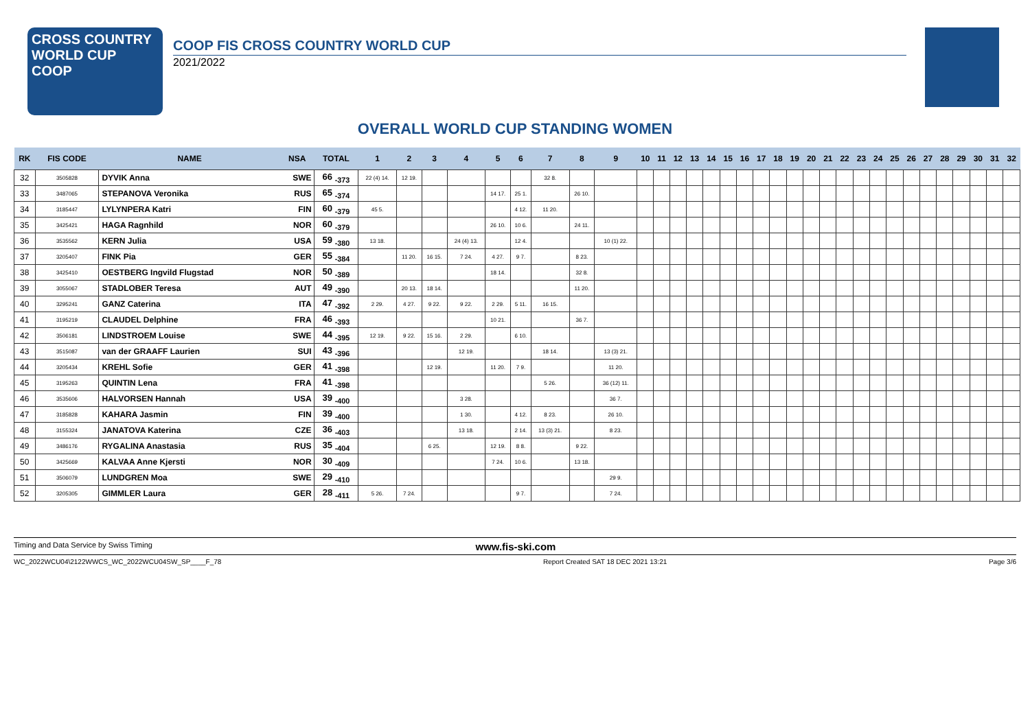CROSS COUNTRY
WORLD CUP
COOP
COOP FIS CROSS COUNTRY WORLD CUP
2021/2022
OVERALL WORLD CUP STANDING WOMEN
| RK | FIS CODE | NAME | NSA | TOTAL | 1 | 2 | 3 | 4 | 5 | 6 | 7 | 8 | 9 | 10 | 11 | 12 | 13 | 14 | 15 | 16 | 17 | 18 | 19 | 20 | 21 | 22 | 23 | 24 | 25 | 26 | 27 | 28 | 29 | 30 | 31 | 32 |
| --- | --- | --- | --- | --- | --- | --- | --- | --- | --- | --- | --- | --- | --- | --- | --- | --- | --- | --- | --- | --- | --- | --- | --- | --- | --- | --- | --- | --- | --- | --- | --- | --- | --- | --- | --- | --- |
| 32 | 3505828 | DYVIK Anna | SWE | 66 <sub>-373</sub> | 22 (4) 14. | 12 19. | | | | | 32 8. | | | | | | | | | | | | | | | | | | | | | | | | | |
| 33 | 3487065 | STEPANOVA Veronika | RUS | 65 <sub>-374</sub> | | | | | 14 17. | 25 1. | | 26 10. | | | | | | | | | | | | | | | | | | | | | | | | |
| 34 | 3185447 | LYLYNPERA Katri | FIN | 60 <sub>-379</sub> | 45 5. | | | | | 4 12. | 11 20. | | | | | | | | | | | | | | | | | | | | | | | | | |
| 35 | 3425421 | HAGA Ragnhild | NOR | 60 <sub>-379</sub> | | | | | 26 10. | 10 6. | | 24 11. | | | | | | | | | | | | | | | | | | | | | | | | |
| 36 | 3535562 | KERN Julia | USA | 59 <sub>-380</sub> | 13 18. | | | 24 (4) 13. | | 12 4. | | | 10 (1) 22. | | | | | | | | | | | | | | | | | | | | | | | |
| 37 | 3205407 | FINK Pia | GER | 55 <sub>-384</sub> | | 11 20. | 16 15. | 7 24. | 4 27. | 9 7. | | 8 23. | | | | | | | | | | | | | | | | | | | | | | | | |
| 38 | 3425410 | OESTBERG Ingvild Flugstad | NOR | 50 <sub>-389</sub> | | | | | 18 14. | | | 32 8. | | | | | | | | | | | | | | | | | | | | | | | | |
| 39 | 3055067 | STADLOBER Teresa | AUT | 49 <sub>-390</sub> | | 20 13. | 18 14. | | | | | 11 20. | | | | | | | | | | | | | | | | | | | | | | | | |
| 40 | 3295241 | GANZ Caterina | ITA | 47 <sub>-392</sub> | 2 29. | 4 27. | 9 22. | 9 22. | 2 29. | 5 11. | 16 15. | | | | | | | | | | | | | | | | | | | | | | | | | |
| 41 | 3195219 | CLAUDEL Delphine | FRA | 46 <sub>-393</sub> | | | | | 10 21. | | | 36 7. | | | | | | | | | | | | | | | | | | | | | | | | |
| 42 | 3506181 | LINDSTROEM Louise | SWE | 44 <sub>-395</sub> | 12 19. | 9 22. | 15 16. | 2 29. | | 6 10. | | | | | | | | | | | | | | | | | | | | | | | | | | |
| 43 | 3515087 | van der GRAAFF Laurien | SUI | 43 <sub>-396</sub> | | | | 12 19. | | | 18 14. | | 13 (3) 21. | | | | | | | | | | | | | | | | | | | | | | | |
| 44 | 3205434 | KREHL Sofie | GER | 41 <sub>-398</sub> | | | 12 19. | | 11 20. | 7 9. | | | 11 20. | | | | | | | | | | | | | | | | | | | | | | | |
| 45 | 3195263 | QUINTIN Lena | FRA | 41 <sub>-398</sub> | | | | | | | 5 26. | | 36 (12) 11. | | | | | | | | | | | | | | | | | | | | | | | |
| 46 | 3535606 | HALVORSEN Hannah | USA | 39 <sub>-400</sub> | | | | 3 28. | | | | | 36 7. | | | | | | | | | | | | | | | | | | | | | | | |
| 47 | 3185828 | KAHARA Jasmin | FIN | 39 <sub>-400</sub> | | | | 1 30. | | 4 12. | 8 23. | | 26 10. | | | | | | | | | | | | | | | | | | | | | | | |
| 48 | 3155324 | JANATOVA Katerina | CZE | 36 <sub>-403</sub> | | | | 13 18. | | 2 14. | 13 (3) 21. | | 8 23. | | | | | | | | | | | | | | | | | | | | | | | |
| 49 | 3486176 | RYGALINA Anastasia | RUS | 35 <sub>-404</sub> | | | 6 25. | | 12 19. | 8 8. | | 9 22. | | | | | | | | | | | | | | | | | | | | | | | | |
| 50 | 3425669 | KALVAA Anne Kjersti | NOR | 30 <sub>-409</sub> | | | | | 7 24. | 10 6. | | 13 18. | | | | | | | | | | | | | | | | | | | | | | | | |
| 51 | 3506079 | LUNDGREN Moa | SWE | 29 <sub>-410</sub> | | | | | | | | | 29 9. | | | | | | | | | | | | | | | | | | | | | | | |
| 52 | 3205305 | GIMMLER Laura | GER | 28 <sub>-411</sub> | 5 26. | 7 24. | | | | 9 7. | | | 7 24. | | | | | | | | | | | | | | | | | | | | | | | |
Timing and Data Service by Swiss Timing www.fis-ski.com
WC_2022WCU04\2122WWCS_WC_2022WCU04SW_SP____F_78 Report Created SAT 18 DEC 2021 13:21 Page 3/6